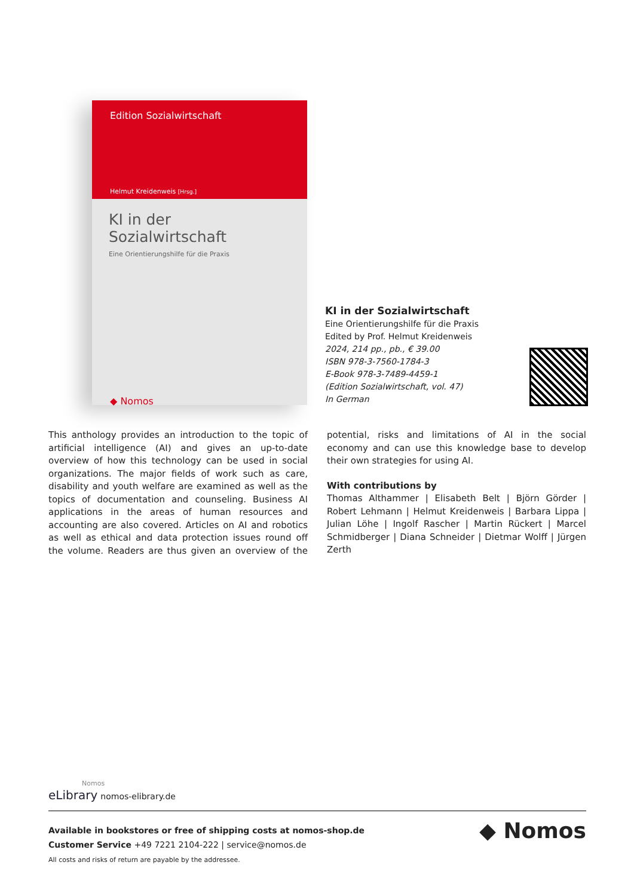Edition Sozialwirtschaft
Helmut Kreidenweis [Hrsg.]
KI in der Sozialwirtschaft
Eine Orientierungshilfe für die Praxis
◆ Nomos
KI in der Sozialwirtschaft
Eine Orientierungshilfe für die Praxis
Edited by Prof. Helmut Kreidenweis
2024, 214 pp., pb., € 39.00
ISBN 978-3-7560-1784-3
E-Book 978-3-7489-4459-1
(Edition Sozialwirtschaft, vol. 47)
In German
This anthology provides an introduction to the topic of artificial intelligence (AI) and gives an up-to-date overview of how this technology can be used in social organizations. The major fields of work such as care, disability and youth welfare are examined as well as the topics of documentation and counseling. Business AI applications in the areas of human resources and accounting are also covered. Articles on AI and robotics as well as ethical and data protection issues round off the volume. Readers are thus given an overview of the potential, risks and limitations of AI in the social economy and can use this knowledge base to develop their own strategies for using AI.
With contributions by
Thomas Althammer | Elisabeth Belt | Björn Görder | Robert Lehmann | Helmut Kreidenweis | Barbara Lippa | Julian Löhe | Ingolf Rascher | Martin Rückert | Marcel Schmidberger | Diana Schneider | Dietmar Wolff | Jürgen Zerth
Nomos
eLibrary nomos-elibrary.de
Available in bookstores or free of shipping costs at nomos-shop.de
Customer Service +49 7221 2104-222 | service@nomos.de
All costs and risks of return are payable by the addressee.
◆ Nomos